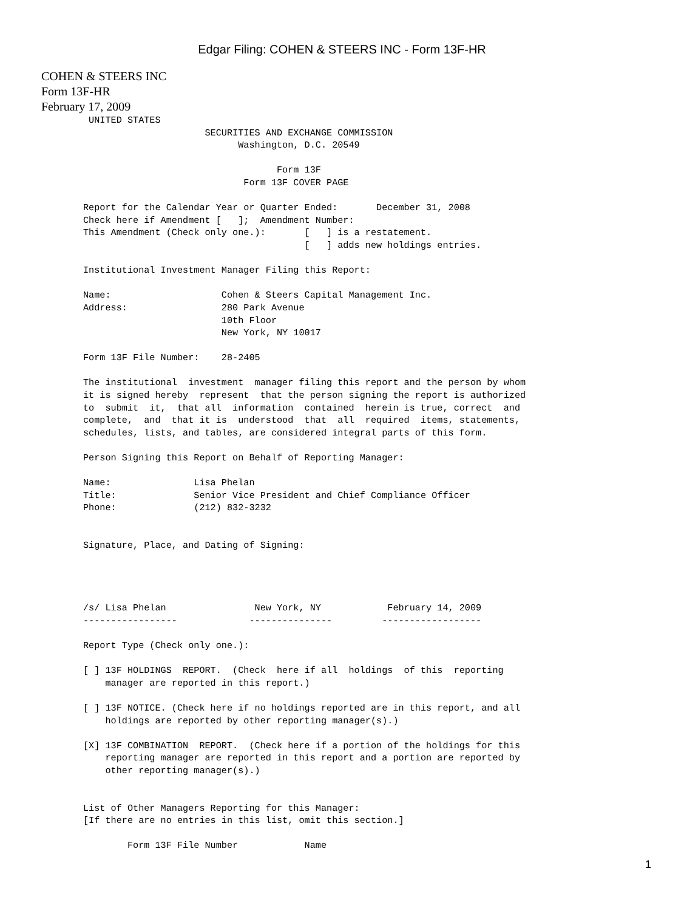Edgar Filing: COHEN & STEERS INC - Form 13F-HR
COHEN & STEERS INC
Form 13F-HR
February 17, 2009
 UNITED STATES
                      SECURITIES AND EXCHANGE COMMISSION
                            Washington, D.C. 20549

                                   Form 13F
                             Form 13F COVER PAGE

Report for the Calendar Year or Quarter Ended:       December 31, 2008
Check here if Amendment [   ];  Amendment Number:
This Amendment (Check only one.):       [   ] is a restatement.
                                        [   ] adds new holdings entries.

Institutional Investment Manager Filing this Report:

Name:                    Cohen & Steers Capital Management Inc.
Address:                 280 Park Avenue
                         10th Floor
                         New York, NY 10017

Form 13F File Number:    28-2405

The institutional  investment  manager filing this report and the person by whom
it is signed hereby  represent  that the person signing the report is authorized
to  submit  it,  that all  information  contained  herein is true, correct  and
complete,  and  that it is  understood  that  all  required  items, statements,
schedules, lists, and tables, are considered integral parts of this form.

Person Signing this Report on Behalf of Reporting Manager:

Name:               Lisa Phelan
Title:              Senior Vice President and Chief Compliance Officer
Phone:              (212) 832-3232


Signature, Place, and Dating of Signing:




/s/ Lisa Phelan                New York, NY            February 14, 2009
-----------------             ---------------         ------------------

Report Type (Check only one.):

[ ] 13F HOLDINGS  REPORT.  (Check  here if all  holdings  of this  reporting
    manager are reported in this report.)

[ ] 13F NOTICE. (Check here if no holdings reported are in this report, and all
    holdings are reported by other reporting manager(s).)

[X] 13F COMBINATION  REPORT.  (Check here if a portion of the holdings for this
    reporting manager are reported in this report and a portion are reported by
    other reporting manager(s).)


List of Other Managers Reporting for this Manager:
[If there are no entries in this list, omit this section.]

        Form 13F File Number            Name
1